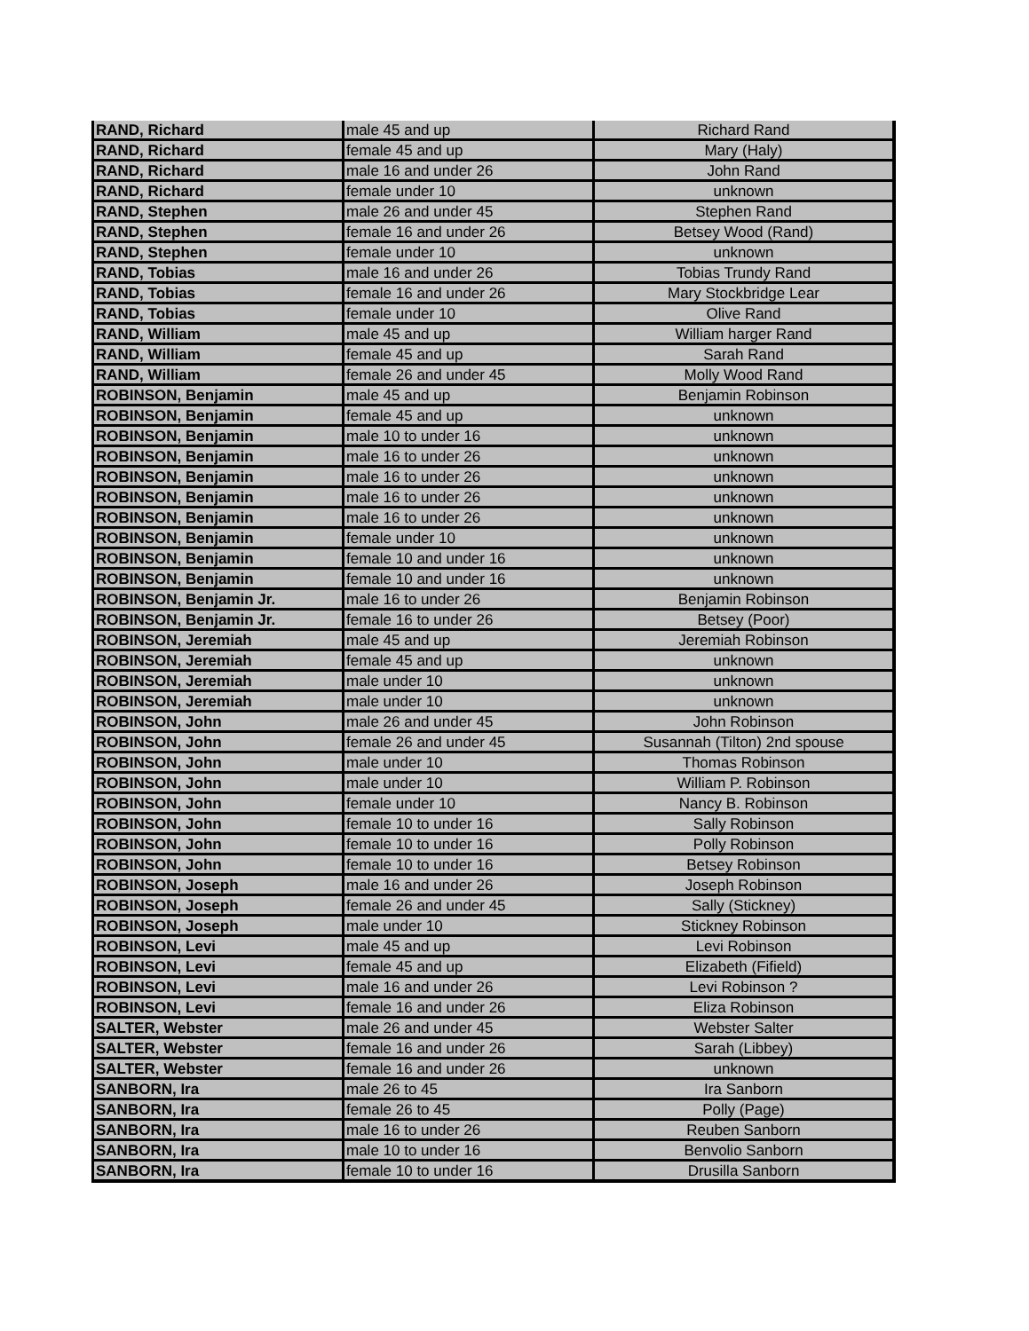| RAND, Richard | male 45 and up | Richard Rand |
| RAND, Richard | female 45 and up | Mary (Haly) |
| RAND, Richard | male 16 and under 26 | John Rand |
| RAND, Richard | female under 10 | unknown |
| RAND, Stephen | male 26 and under 45 | Stephen Rand |
| RAND, Stephen | female 16 and under 26 | Betsey Wood (Rand) |
| RAND, Stephen | female under 10 | unknown |
| RAND, Tobias | male 16 and under 26 | Tobias Trundy Rand |
| RAND, Tobias | female 16 and under 26 | Mary Stockbridge Lear |
| RAND, Tobias | female under 10 | Olive Rand |
| RAND, William | male 45 and up | William harger Rand |
| RAND, William | female 45 and up | Sarah Rand |
| RAND, William | female 26 and under 45 | Molly Wood Rand |
| ROBINSON, Benjamin | male 45 and up | Benjamin Robinson |
| ROBINSON, Benjamin | female 45 and up | unknown |
| ROBINSON, Benjamin | male 10 to under 16 | unknown |
| ROBINSON, Benjamin | male 16 to under 26 | unknown |
| ROBINSON, Benjamin | male 16 to under 26 | unknown |
| ROBINSON, Benjamin | male 16 to under 26 | unknown |
| ROBINSON, Benjamin | male 16 to under 26 | unknown |
| ROBINSON, Benjamin | female under 10 | unknown |
| ROBINSON, Benjamin | female 10 and under 16 | unknown |
| ROBINSON, Benjamin | female 10 and under 16 | unknown |
| ROBINSON, Benjamin Jr. | male 16 to under 26 | Benjamin Robinson |
| ROBINSON, Benjamin Jr. | female 16 to under 26 | Betsey (Poor) |
| ROBINSON, Jeremiah | male 45 and up | Jeremiah Robinson |
| ROBINSON, Jeremiah | female 45 and up | unknown |
| ROBINSON, Jeremiah | male under 10 | unknown |
| ROBINSON, Jeremiah | male under 10 | unknown |
| ROBINSON, John | male 26 and under 45 | John Robinson |
| ROBINSON, John | female 26 and under 45 | Susannah (Tilton) 2nd spouse |
| ROBINSON, John | male under 10 | Thomas Robinson |
| ROBINSON, John | male under 10 | William P. Robinson |
| ROBINSON, John | female under 10 | Nancy B. Robinson |
| ROBINSON, John | female 10 to under 16 | Sally Robinson |
| ROBINSON, John | female 10 to under 16 | Polly Robinson |
| ROBINSON, John | female 10 to under 16 | Betsey Robinson |
| ROBINSON, Joseph | male 16 and under 26 | Joseph Robinson |
| ROBINSON, Joseph | female 26 and under 45 | Sally (Stickney) |
| ROBINSON, Joseph | male under 10 | Stickney Robinson |
| ROBINSON, Levi | male 45 and up | Levi Robinson |
| ROBINSON, Levi | female 45 and up | Elizabeth (Fifield) |
| ROBINSON, Levi | male 16 and under 26 | Levi Robinson ? |
| ROBINSON, Levi | female 16 and under 26 | Eliza Robinson |
| SALTER, Webster | male 26 and under 45 | Webster Salter |
| SALTER, Webster | female 16 and under 26 | Sarah (Libbey) |
| SALTER, Webster | female 16 and under 26 | unknown |
| SANBORN, Ira | male 26 to 45 | Ira Sanborn |
| SANBORN, Ira | female 26 to 45 | Polly (Page) |
| SANBORN, Ira | male 16 to under 26 | Reuben Sanborn |
| SANBORN, Ira | male 10 to under 16 | Benvolio Sanborn |
| SANBORN, Ira | female 10 to under 16 | Drusilla Sanborn |